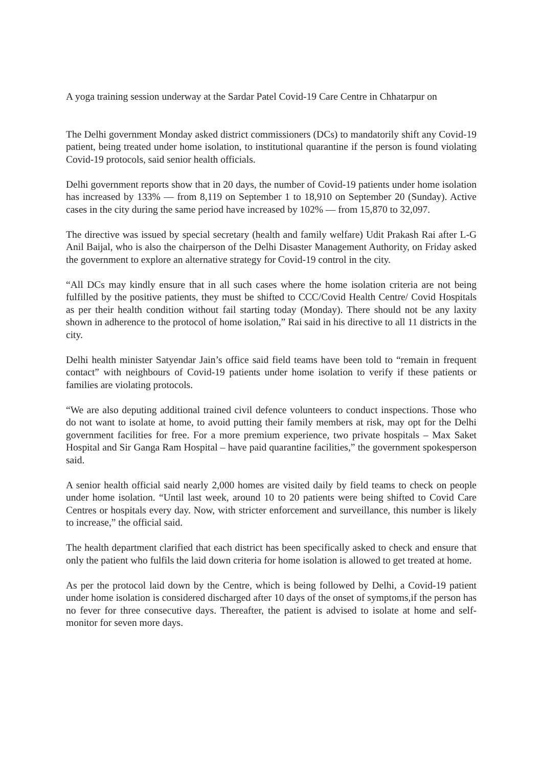A yoga training session underway at the Sardar Patel Covid-19 Care Centre in Chhatarpur on
The Delhi government Monday asked district commissioners (DCs) to mandatorily shift any Covid-19 patient, being treated under home isolation, to institutional quarantine if the person is found violating Covid-19 protocols, said senior health officials.
Delhi government reports show that in 20 days, the number of Covid-19 patients under home isolation has increased by 133% — from 8,119 on September 1 to 18,910 on September 20 (Sunday). Active cases in the city during the same period have increased by 102% — from 15,870 to 32,097.
The directive was issued by special secretary (health and family welfare) Udit Prakash Rai after L-G Anil Baijal, who is also the chairperson of the Delhi Disaster Management Authority, on Friday asked the government to explore an alternative strategy for Covid-19 control in the city.
“All DCs may kindly ensure that in all such cases where the home isolation criteria are not being fulfilled by the positive patients, they must be shifted to CCC/Covid Health Centre/ Covid Hospitals as per their health condition without fail starting today (Monday). There should not be any laxity shown in adherence to the protocol of home isolation,” Rai said in his directive to all 11 districts in the city.
Delhi health minister Satyendar Jain’s office said field teams have been told to “remain in frequent contact” with neighbours of Covid-19 patients under home isolation to verify if these patients or families are violating protocols.
“We are also deputing additional trained civil defence volunteers to conduct inspections. Those who do not want to isolate at home, to avoid putting their family members at risk, may opt for the Delhi government facilities for free. For a more premium experience, two private hospitals – Max Saket Hospital and Sir Ganga Ram Hospital – have paid quarantine facilities,” the government spokesperson said.
A senior health official said nearly 2,000 homes are visited daily by field teams to check on people under home isolation. “Until last week, around 10 to 20 patients were being shifted to Covid Care Centres or hospitals every day. Now, with stricter enforcement and surveillance, this number is likely to increase,” the official said.
The health department clarified that each district has been specifically asked to check and ensure that only the patient who fulfils the laid down criteria for home isolation is allowed to get treated at home.
As per the protocol laid down by the Centre, which is being followed by Delhi, a Covid-19 patient under home isolation is considered discharged after 10 days of the onset of symptoms,if the person has no fever for three consecutive days. Thereafter, the patient is advised to isolate at home and self-monitor for seven more days.